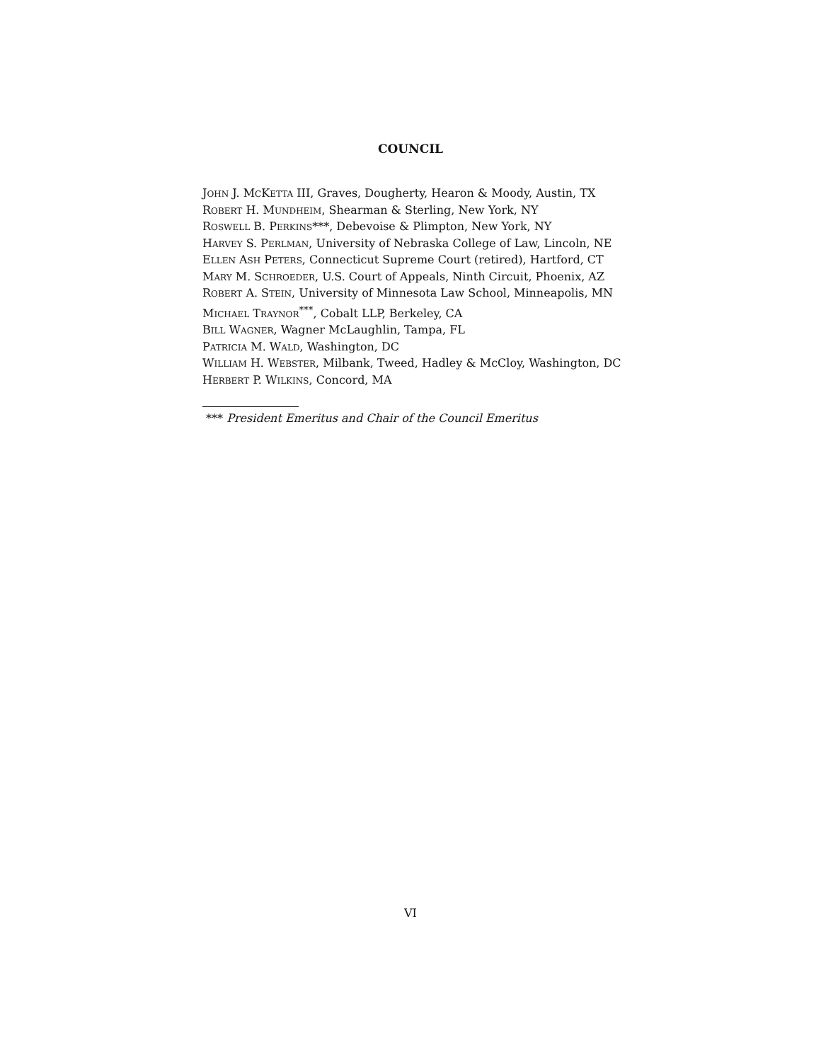COUNCIL
JOHN J. MCKETTA III, Graves, Dougherty, Hearon & Moody, Austin, TX
ROBERT H. MUNDHEIM, Shearman & Sterling, New York, NY
ROSWELL B. PERKINS***, Debevoise & Plimpton, New York, NY
HARVEY S. PERLMAN, University of Nebraska College of Law, Lincoln, NE
ELLEN ASH PETERS, Connecticut Supreme Court (retired), Hartford, CT
MARY M. SCHROEDER, U.S. Court of Appeals, Ninth Circuit, Phoenix, AZ
ROBERT A. STEIN, University of Minnesota Law School, Minneapolis, MN
MICHAEL TRAYNOR<sup>***</sup>, Cobalt LLP, Berkeley, CA
BILL WAGNER, Wagner McLaughlin, Tampa, FL
PATRICIA M. WALD, Washington, DC
WILLIAM H. WEBSTER, Milbank, Tweed, Hadley & McCloy, Washington, DC
HERBERT P. WILKINS, Concord, MA
*** President Emeritus and Chair of the Council Emeritus
VI